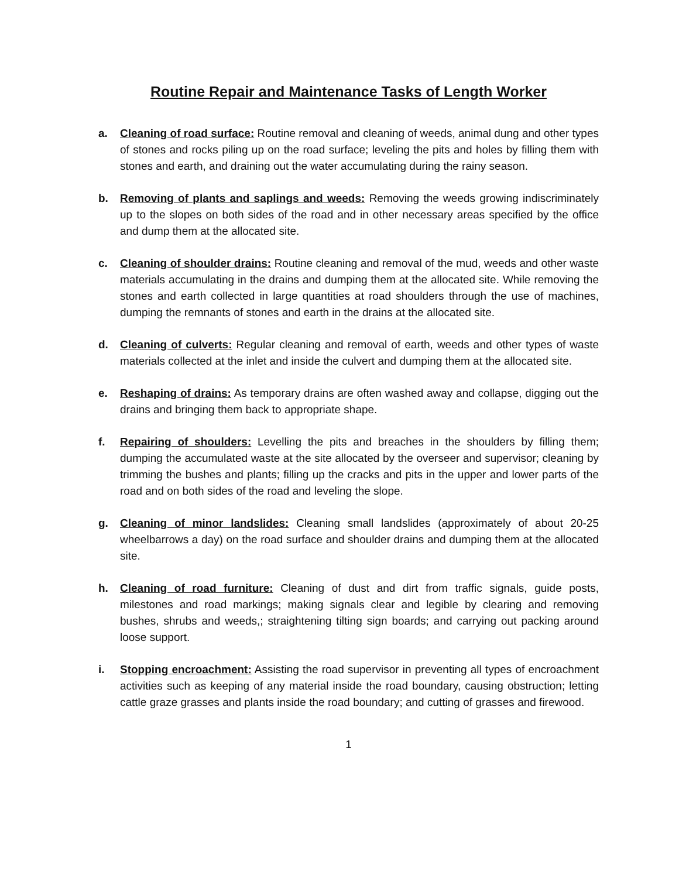Routine Repair and Maintenance Tasks of Length Worker
a. Cleaning of road surface: Routine removal and cleaning of weeds, animal dung and other types of stones and rocks piling up on the road surface; leveling the pits and holes by filling them with stones and earth, and draining out the water accumulating during the rainy season.
b. Removing of plants and saplings and weeds: Removing the weeds growing indiscriminately up to the slopes on both sides of the road and in other necessary areas specified by the office and dump them at the allocated site.
c. Cleaning of shoulder drains: Routine cleaning and removal of the mud, weeds and other waste materials accumulating in the drains and dumping them at the allocated site. While removing the stones and earth collected in large quantities at road shoulders through the use of machines, dumping the remnants of stones and earth in the drains at the allocated site.
d. Cleaning of culverts: Regular cleaning and removal of earth, weeds and other types of waste materials collected at the inlet and inside the culvert and dumping them at the allocated site.
e. Reshaping of drains: As temporary drains are often washed away and collapse, digging out the drains and bringing them back to appropriate shape.
f. Repairing of shoulders: Levelling the pits and breaches in the shoulders by filling them; dumping the accumulated waste at the site allocated by the overseer and supervisor; cleaning by trimming the bushes and plants; filling up the cracks and pits in the upper and lower parts of the road and on both sides of the road and leveling the slope.
g. Cleaning of minor landslides: Cleaning small landslides (approximately of about 20-25 wheelbarrows a day) on the road surface and shoulder drains and dumping them at the allocated site.
h. Cleaning of road furniture: Cleaning of dust and dirt from traffic signals, guide posts, milestones and road markings; making signals clear and legible by clearing and removing bushes, shrubs and weeds,; straightening tilting sign boards; and carrying out packing around loose support.
i. Stopping encroachment: Assisting the road supervisor in preventing all types of encroachment activities such as keeping of any material inside the road boundary, causing obstruction; letting cattle graze grasses and plants inside the road boundary; and cutting of grasses and firewood.
1